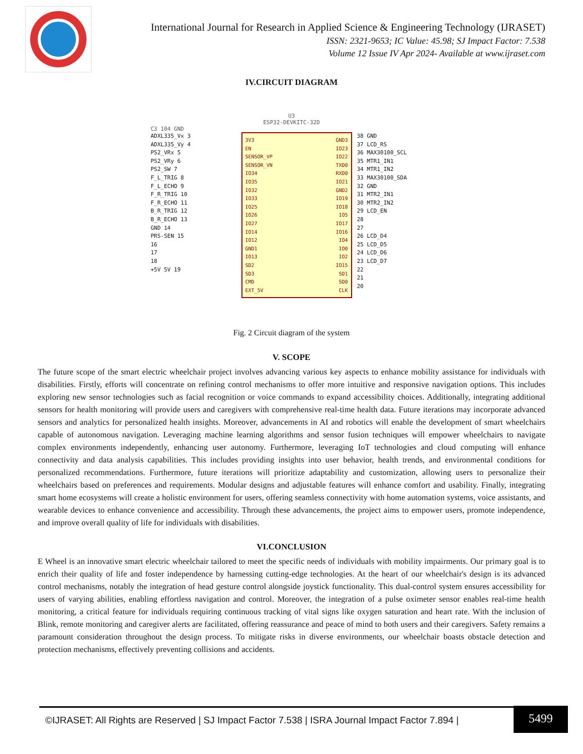International Journal for Research in Applied Science & Engineering Technology (IJRASET)
ISSN: 2321-9653; IC Value: 45.98; SJ Impact Factor: 7.538
Volume 12 Issue IV Apr 2024- Available at www.ijraset.com
IV.CIRCUIT DIAGRAM
U3
ESP32-DEVKITC-32D
C3 104 GND
ADXL335_Vx 3
ADXL335_Vy 4
PS2_VRx 5
PS2_VRy 6
PS2_SW 7
F_L_TRIG 8
F_L_ECHO 9
F_R_TRIG 10
F_R_ECHO 11
B_R_TRIG 12
B_R_ECHO 13
GND 14
PRS-SEN 15
16
17
18
+5V 5V 19
3V3
EN
SENSOR_VP
SENSOR_VN
IO34
IO35
IO32
IO33
IO25
IO26
IO27
IO14
IO12
GND1
IO13
SD2
SD3
CMD
EXT_5V
GND3
IO23
IO22
TXD0
RXD0
IO21
GND2
IO19
IO18
IO5
IO17
IO16
IO4
IO0
IO2
IO15
SD1
SD0
CLK
38 GND
37 LCD_RS
36 MAX30100_SCL
35 MTR1_IN1
34 MTR1_IN2
33 MAX30100_SDA
32 GND
31 MTR2_IN1
30 MTR2_IN2
29 LCD_EN
28
27
26 LCD_D4
25 LCD_D5
24 LCD_D6
23 LCD_D7
22
21
20
Fig. 2 Circuit diagram of the system
V. SCOPE
The future scope of the smart electric wheelchair project involves advancing various key aspects to enhance mobility assistance for individuals with disabilities. Firstly, efforts will concentrate on refining control mechanisms to offer more intuitive and responsive navigation options. This includes exploring new sensor technologies such as facial recognition or voice commands to expand accessibility choices. Additionally, integrating additional sensors for health monitoring will provide users and caregivers with comprehensive real-time health data. Future iterations may incorporate advanced sensors and analytics for personalized health insights. Moreover, advancements in AI and robotics will enable the development of smart wheelchairs capable of autonomous navigation. Leveraging machine learning algorithms and sensor fusion techniques will empower wheelchairs to navigate complex environments independently, enhancing user autonomy. Furthermore, leveraging IoT technologies and cloud computing will enhance connectivity and data analysis capabilities. This includes providing insights into user behavior, health trends, and environmental conditions for personalized recommendations. Furthermore, future iterations will prioritize adaptability and customization, allowing users to personalize their wheelchairs based on preferences and requirements. Modular designs and adjustable features will enhance comfort and usability. Finally, integrating smart home ecosystems will create a holistic environment for users, offering seamless connectivity with home automation systems, voice assistants, and wearable devices to enhance convenience and accessibility. Through these advancements, the project aims to empower users, promote independence, and improve overall quality of life for individuals with disabilities.
VI.CONCLUSION
E Wheel is an innovative smart electric wheelchair tailored to meet the specific needs of individuals with mobility impairments. Our primary goal is to enrich their quality of life and foster independence by harnessing cutting-edge technologies. At the heart of our wheelchair's design is its advanced control mechanisms, notably the integration of head gesture control alongside joystick functionality. This dual-control system ensures accessibility for users of varying abilities, enabling effortless navigation and control. Moreover, the integration of a pulse oximeter sensor enables real-time health monitoring, a critical feature for individuals requiring continuous tracking of vital signs like oxygen saturation and heart rate. With the inclusion of Blink, remote monitoring and caregiver alerts are facilitated, offering reassurance and peace of mind to both users and their caregivers. Safety remains a paramount consideration throughout the design process. To mitigate risks in diverse environments, our wheelchair boasts obstacle detection and protection mechanisms, effectively preventing collisions and accidents.
©IJRASET: All Rights are Reserved | SJ Impact Factor 7.538 | ISRA Journal Impact Factor 7.894 |
5499